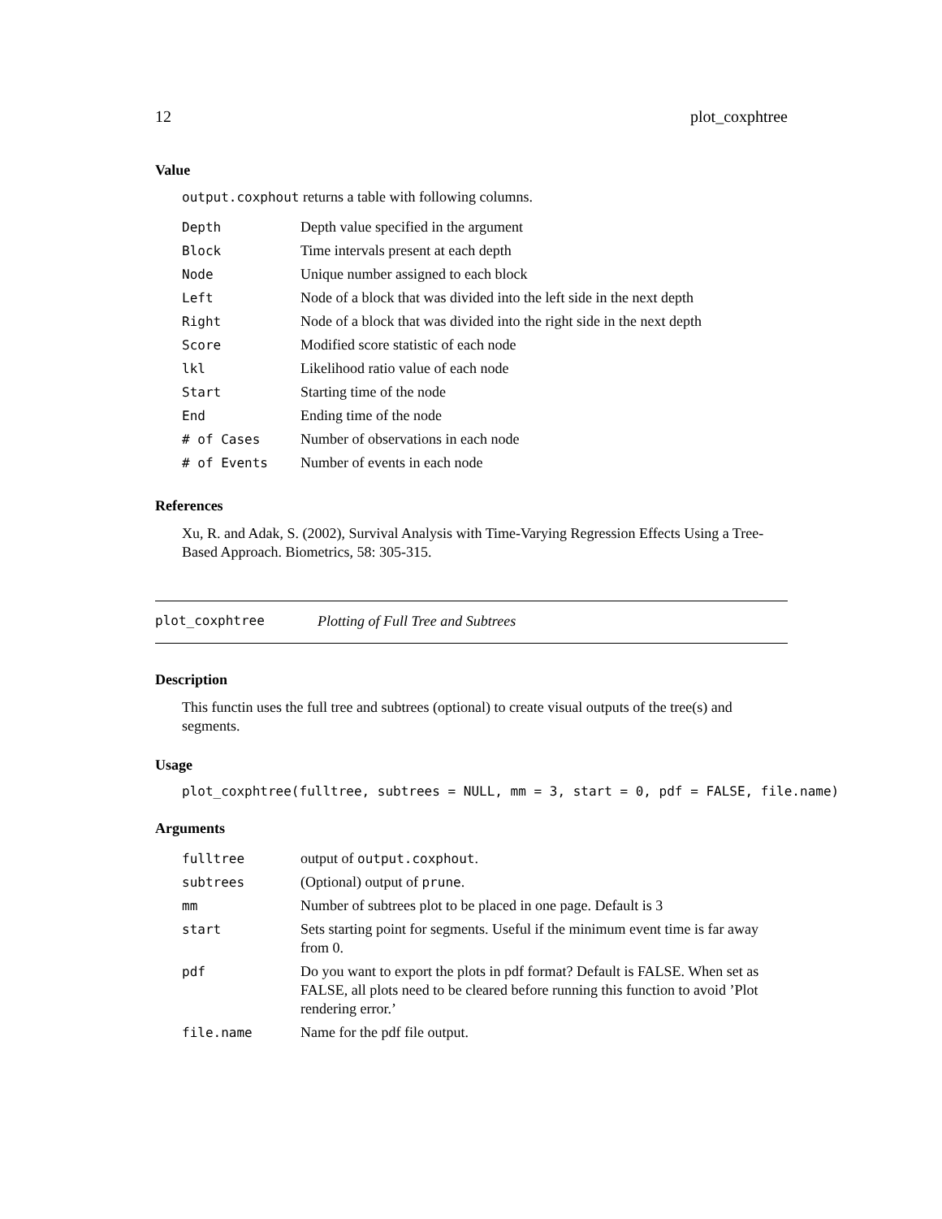12 plot_coxphtree
Value
output.coxphout returns a table with following columns.
| Depth | Depth value specified in the argument |
| Block | Time intervals present at each depth |
| Node | Unique number assigned to each block |
| Left | Node of a block that was divided into the left side in the next depth |
| Right | Node of a block that was divided into the right side in the next depth |
| Score | Modified score statistic of each node |
| lkl | Likelihood ratio value of each node |
| Start | Starting time of the node |
| End | Ending time of the node |
| # of Cases | Number of observations in each node |
| # of Events | Number of events in each node |
References
Xu, R. and Adak, S. (2002), Survival Analysis with Time-Varying Regression Effects Using a Tree-Based Approach. Biometrics, 58: 305-315.
plot_coxphtree Plotting of Full Tree and Subtrees
Description
This functin uses the full tree and subtrees (optional) to create visual outputs of the tree(s) and segments.
Usage
plot_coxphtree(fulltree, subtrees = NULL, mm = 3, start = 0, pdf = FALSE, file.name)
Arguments
| fulltree | output of output.coxphout . |
| subtrees | (Optional) output of prune . |
| mm | Number of subtrees plot to be placed in one page. Default is 3 |
| start | Sets starting point for segments. Useful if the minimum event time is far away from 0. |
| pdf | Do you want to export the plots in pdf format? Default is FALSE. When set as FALSE, all plots need to be cleared before running this function to avoid ’Plot rendering error.’ |
| file.name | Name for the pdf file output. |